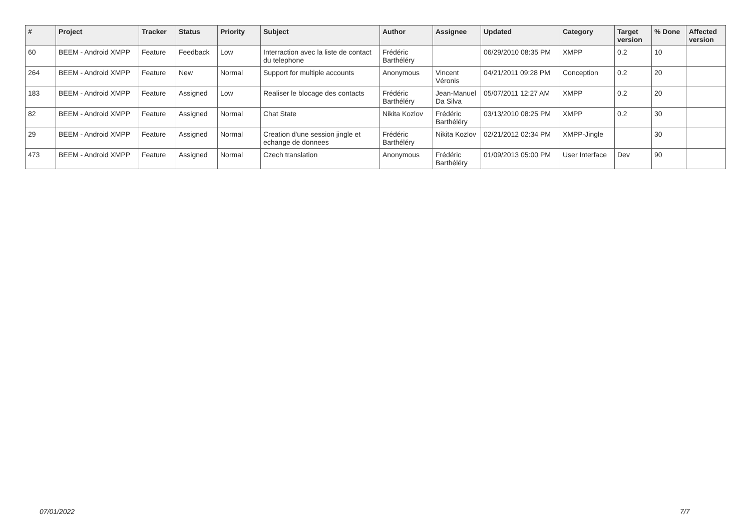| # | Project | Tracker | Status | Priority | Subject | Author | Assignee | Updated | Category | Target version | % Done | Affected version |
| --- | --- | --- | --- | --- | --- | --- | --- | --- | --- | --- | --- | --- |
| 60 | BEEM - Android XMPP | Feature | Feedback | Low | Interraction avec la liste de contact du telephone | Frédéric Barthéléry | | 06/29/2010 08:35 PM | XMPP | 0.2 | 10 | |
| 264 | BEEM - Android XMPP | Feature | New | Normal | Support for multiple accounts | Anonymous | Vincent Véronis | 04/21/2011 09:28 PM | Conception | 0.2 | 20 | |
| 183 | BEEM - Android XMPP | Feature | Assigned | Low | Realiser le blocage des contacts | Frédéric Barthéléry | Jean-Manuel Da Silva | 05/07/2011 12:27 AM | XMPP | 0.2 | 20 | |
| 82 | BEEM - Android XMPP | Feature | Assigned | Normal | Chat State | Nikita Kozlov | Frédéric Barthéléry | 03/13/2010 08:25 PM | XMPP | 0.2 | 30 | |
| 29 | BEEM - Android XMPP | Feature | Assigned | Normal | Creation d'une session jingle et echange de donnees | Frédéric Barthéléry | Nikita Kozlov | 02/21/2012 02:34 PM | XMPP-Jingle | | 30 | |
| 473 | BEEM - Android XMPP | Feature | Assigned | Normal | Czech translation | Anonymous | Frédéric Barthéléry | 01/09/2013 05:00 PM | User Interface | Dev | 90 | |
07/01/2022 7/7